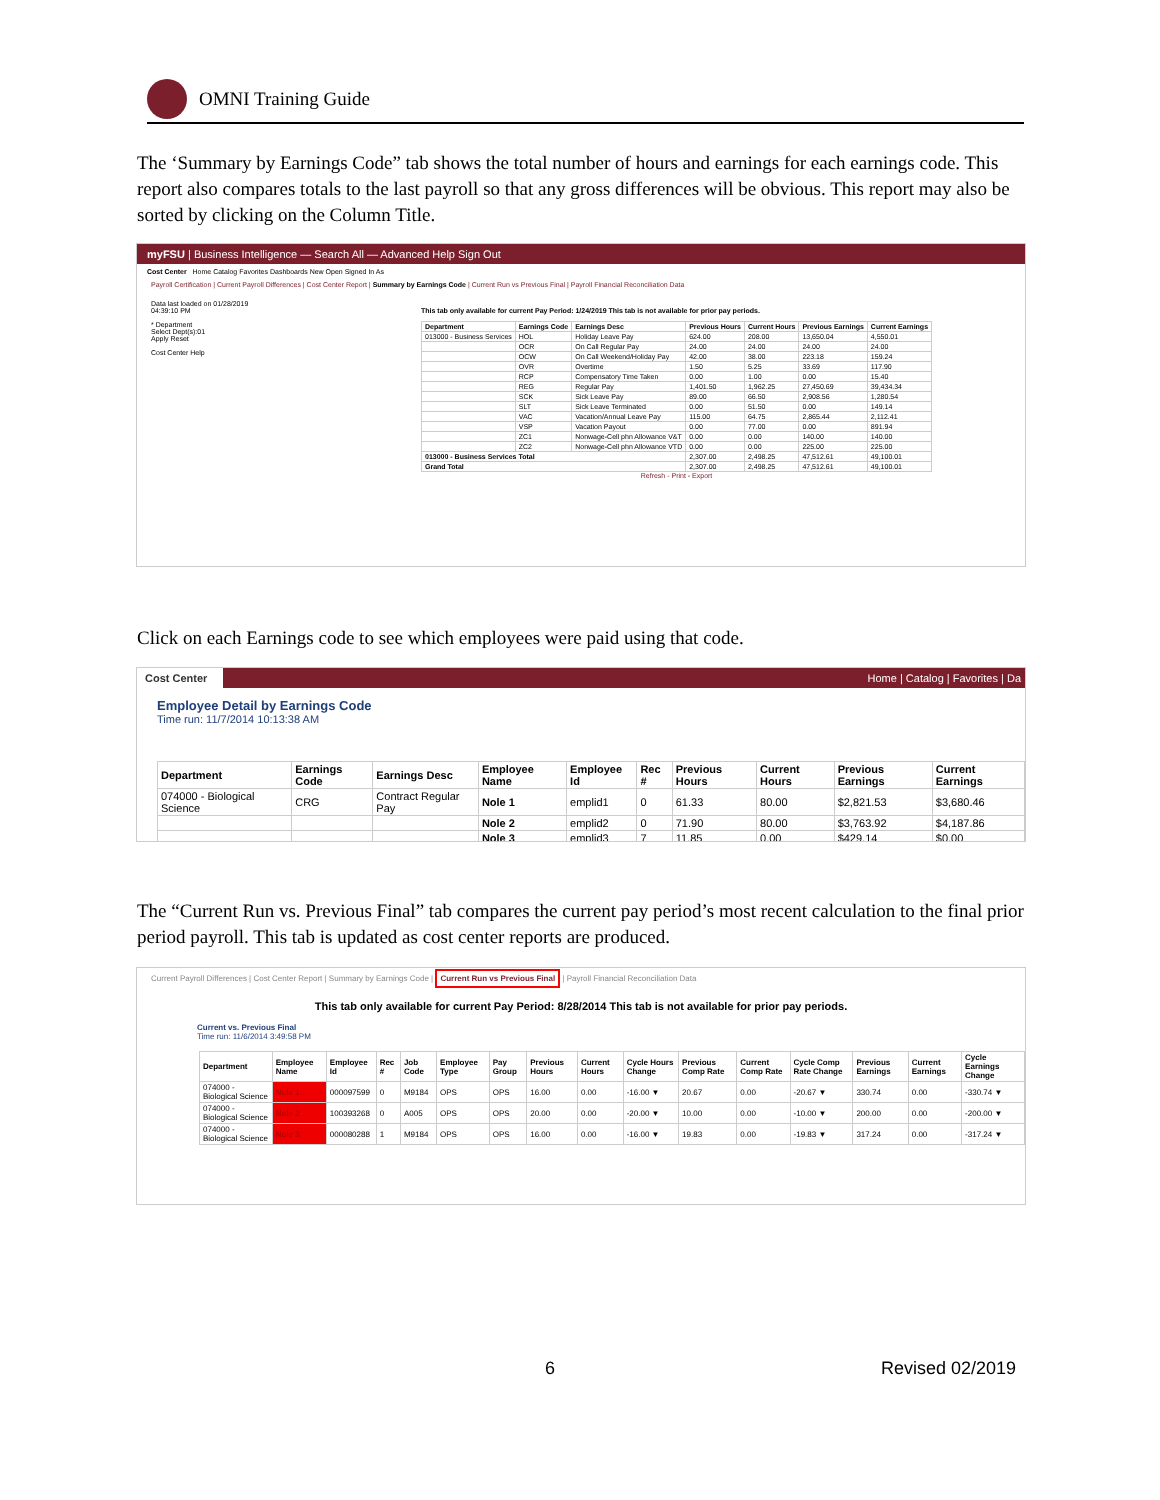OMNI Training Guide
The ‘Summary by Earnings Code” tab shows the total number of hours and earnings for each earnings code. This report also compares totals to the last payroll so that any gross differences will be obvious. This report may also be sorted by clicking on the Column Title.
myFSU | Business Intelligence — Search All — Advanced Help Sign Out
Cost Center Home Catalog Favorites Dashboards New Open Signed In As
Payroll Certification | Current Payroll Differences | Cost Center Report | Summary by Earnings Code | Current Run vs Previous Final | Payroll Financial Reconciliation Data
Data last loaded on 01/28/2019 04:39:10 PM
* Department
Select Dept(s):01
Apply Reset
Cost Center Help
This tab only available for current Pay Period: 1/24/2019 This tab is not available for prior pay periods.
| Department | Earnings Code | Earnings Desc | Previous Hours | Current Hours | Previous Earnings | Current Earnings |
| --- | --- | --- | --- | --- | --- | --- |
| 013000 - Business Services | HOL | Holiday Leave Pay | 624.00 | 208.00 | 13,650.04 | 4,550.01 |
| | OCR | On Call Regular Pay | 24.00 | 24.00 | 24.00 | 24.00 |
| | OCW | On Call Weekend/Holiday Pay | 42.00 | 38.00 | 223.18 | 159.24 |
| | OVR | Overtime | 1.50 | 5.25 | 33.69 | 117.90 |
| | RCP | Compensatory Time Taken | 0.00 | 1.00 | 0.00 | 15.40 |
| | REG | Regular Pay | 1,401.50 | 1,962.25 | 27,450.69 | 39,434.34 |
| | SCK | Sick Leave Pay | 89.00 | 66.50 | 2,908.56 | 1,280.54 |
| | SLT | Sick Leave Terminated | 0.00 | 51.50 | 0.00 | 149.14 |
| | VAC | Vacation/Annual Leave Pay | 115.00 | 64.75 | 2,865.44 | 2,112.41 |
| | VSP | Vacation Payout | 0.00 | 77.00 | 0.00 | 891.94 |
| | ZC1 | Nonwage-Cell phn Allowance V&T | 0.00 | 0.00 | 140.00 | 140.00 |
| | ZC2 | Nonwage-Cell phn Allowance VTD | 0.00 | 0.00 | 225.00 | 225.00 |
| 013000 - Business Services Total | | | 2,307.00 | 2,498.25 | 47,512.61 | 49,100.01 |
| Grand Total | | | 2,307.00 | 2,498.25 | 47,512.61 | 49,100.01 |
Refresh - Print - Export
Click on each Earnings code to see which employees were paid using that code.
Cost Center Home | Catalog | Favorites | Da
Employee Detail by Earnings Code
Time run: 11/7/2014 10:13:38 AM
| Department | Earnings Code | Earnings Desc | Employee Name | Employee Id | Rec # | Previous Hours | Current Hours | Previous Earnings | Current Earnings |
| --- | --- | --- | --- | --- | --- | --- | --- | --- | --- |
| 074000 - Biological Science | CRG | Contract Regular Pay | Nole 1 | emplid1 | 0 | 61.33 | 80.00 | $2,821.53 | $3,680.46 |
| | | | Nole 2 | emplid2 | 0 | 71.90 | 80.00 | $3,763.92 | $4,187.86 |
| | | | Nole 3 | emplid3 | 7 | 11.85 | 0.00 | $429.14 | $0.00 |
The “Current Run vs. Previous Final” tab compares the current pay period’s most recent calculation to the final prior period payroll. This tab is updated as cost center reports are produced.
Current Payroll Differences | Cost Center Report | Summary by Earnings Code | Current Run vs Previous Final | Payroll Financial Reconciliation Data
This tab only available for current Pay Period: 8/28/2014 This tab is not available for prior pay periods.
Current vs. Previous Final
Time run: 11/6/2014 3:49:58 PM
| Department | Employee Name | Employee Id | Rec # | Job Code | Employee Type | Pay Group | Previous Hours | Current Hours | Cycle Hours Change | Previous Comp Rate | Current Comp Rate | Cycle Comp Rate Change | Previous Earnings | Current Earnings | Cycle Earnings Change |
| --- | --- | --- | --- | --- | --- | --- | --- | --- | --- | --- | --- | --- | --- | --- | --- |
| 074000 - Biological Science | Nole 1 | 000097599 | 0 | M9184 | OPS | OPS | 16.00 | 0.00 | -16.00 ▼ | 20.67 | 0.00 | -20.67 ▼ | 330.74 | 0.00 | -330.74 ▼ |
| 074000 - Biological Science | Nole 2 | 100393268 | 0 | A005 | OPS | OPS | 20.00 | 0.00 | -20.00 ▼ | 10.00 | 0.00 | -10.00 ▼ | 200.00 | 0.00 | -200.00 ▼ |
| 074000 - Biological Science | Nole 3 | 000080288 | 1 | M9184 | OPS | OPS | 16.00 | 0.00 | -16.00 ▼ | 19.83 | 0.00 | -19.83 ▼ | 317.24 | 0.00 | -317.24 ▼ |
6 Revised 02/2019